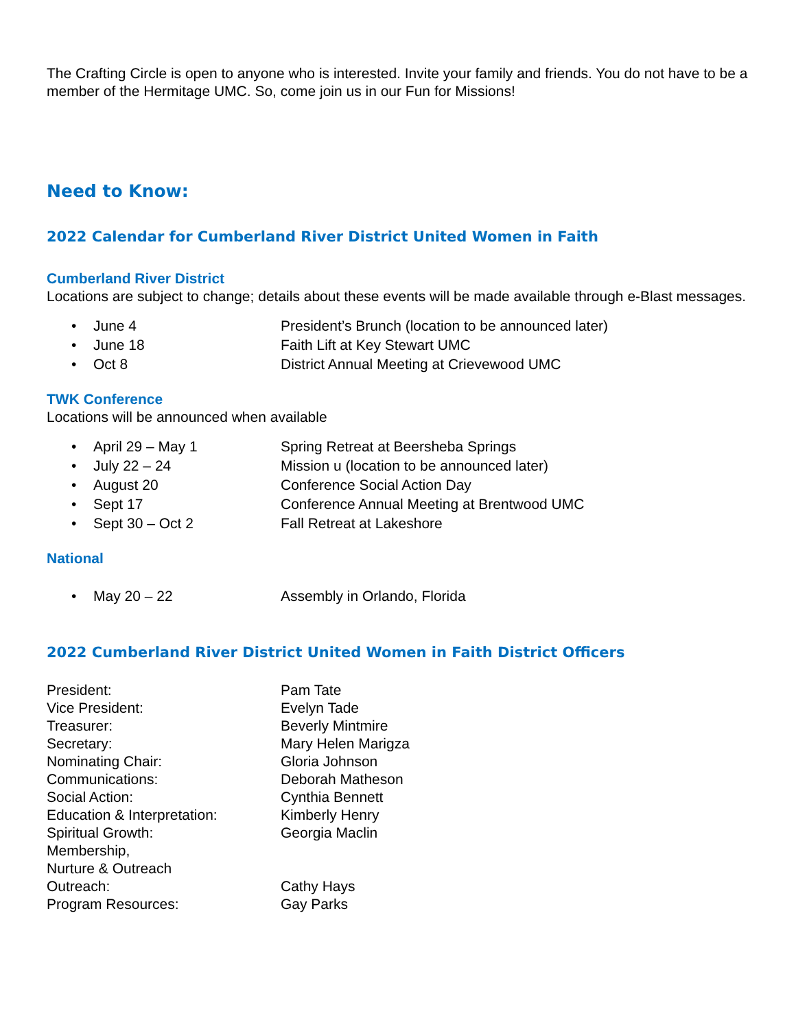The Crafting Circle is open to anyone who is interested. Invite your family and friends. You do not have to be a member of the Hermitage UMC. So, come join us in our Fun for Missions!
Need to Know:
2022 Calendar for Cumberland River District United Women in Faith
Cumberland River District
Locations are subject to change; details about these events will be made available through e-Blast messages.
• June 4 President’s Brunch (location to be announced later)
• June 18 Faith Lift at Key Stewart UMC
• Oct 8 District Annual Meeting at Crievewood UMC
TWK Conference
Locations will be announced when available
• April 29 – May 1 Spring Retreat at Beersheba Springs
• July 22 – 24 Mission u (location to be announced later)
• August 20 Conference Social Action Day
• Sept 17 Conference Annual Meeting at Brentwood UMC
• Sept 30 – Oct 2 Fall Retreat at Lakeshore
National
• May 20 – 22 Assembly in Orlando, Florida
2022 Cumberland River District United Women in Faith District Officers
| President: | Pam Tate |
| Vice President: | Evelyn Tade |
| Treasurer: | Beverly Mintmire |
| Secretary: | Mary Helen Marigza |
| Nominating Chair: | Gloria Johnson |
| Communications: | Deborah Matheson |
| Social Action: | Cynthia Bennett |
| Education & Interpretation: | Kimberly Henry |
| Spiritual Growth: | Georgia Maclin |
| Membership, Nurture & Outreach | |
| Outreach: | Cathy Hays |
| Program Resources: | Gay Parks |